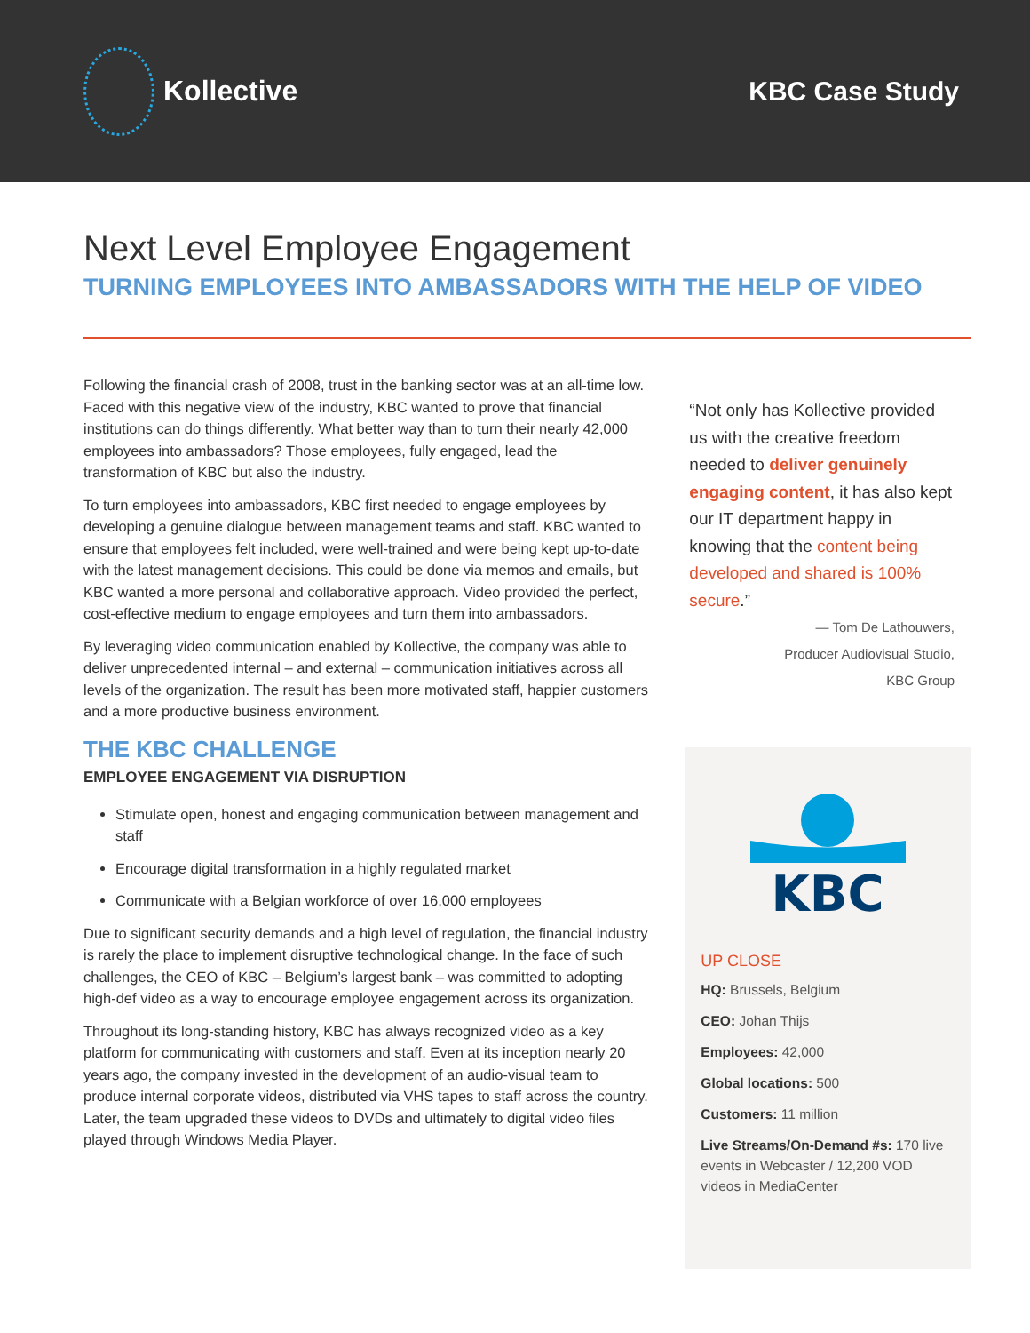Kollective KBC Case Study
Next Level Employee Engagement
TURNING EMPLOYEES INTO AMBASSADORS WITH THE HELP OF VIDEO
Following the financial crash of 2008, trust in the banking sector was at an all-time low. Faced with this negative view of the industry, KBC wanted to prove that financial institutions can do things differently. What better way than to turn their nearly 42,000 employees into ambassadors? Those employees, fully engaged, lead the transformation of KBC but also the industry.
To turn employees into ambassadors, KBC first needed to engage employees by developing a genuine dialogue between management teams and staff. KBC wanted to ensure that employees felt included, were well-trained and were being kept up-to-date with the latest management decisions. This could be done via memos and emails, but KBC wanted a more personal and collaborative approach. Video provided the perfect, cost-effective medium to engage employees and turn them into ambassadors.
By leveraging video communication enabled by Kollective, the company was able to deliver unprecedented internal – and external – communication initiatives across all levels of the organization. The result has been more motivated staff, happier customers and a more productive business environment.
THE KBC CHALLENGE
EMPLOYEE ENGAGEMENT VIA DISRUPTION
Stimulate open, honest and engaging communication between management and staff
Encourage digital transformation in a highly regulated market
Communicate with a Belgian workforce of over 16,000 employees
Due to significant security demands and a high level of regulation, the financial industry is rarely the place to implement disruptive technological change. In the face of such challenges, the CEO of KBC – Belgium’s largest bank – was committed to adopting high-def video as a way to encourage employee engagement across its organization.
Throughout its long-standing history, KBC has always recognized video as a key platform for communicating with customers and staff. Even at its inception nearly 20 years ago, the company invested in the development of an audio-visual team to produce internal corporate videos, distributed via VHS tapes to staff across the country. Later, the team upgraded these videos to DVDs and ultimately to digital video files played through Windows Media Player.
“Not only has Kollective provided us with the creative freedom needed to deliver genuinely engaging content, it has also kept our IT department happy in knowing that the content being developed and shared is 100% secure.”
— Tom De Lathouwers,
Producer Audiovisual Studio,
KBC Group
KBC
UP CLOSE
HQ: Brussels, Belgium
CEO: Johan Thijs
Employees: 42,000
Global locations: 500
Customers: 11 million
Live Streams/On-Demand #s: 170 live events in Webcaster / 12,200 VOD videos in MediaCenter